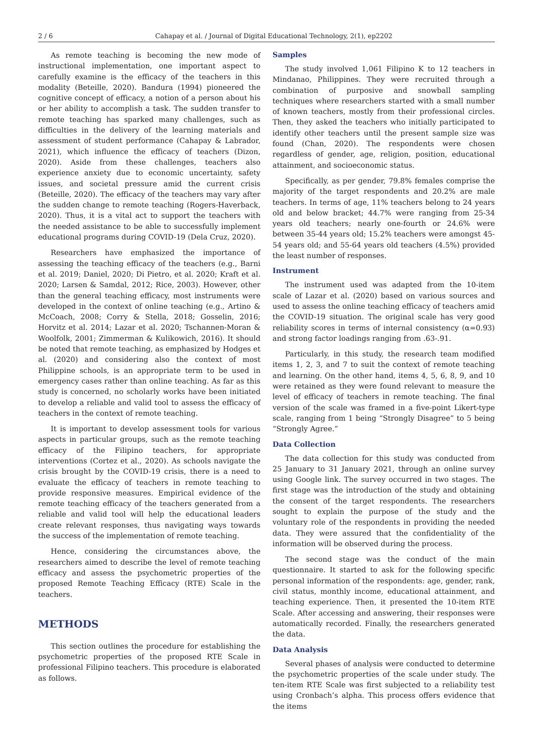2 / 6 Cahapay et al. / Journal of Digital Educational Technology, 2(1), ep2202
As remote teaching is becoming the new mode of instructional implementation, one important aspect to carefully examine is the efficacy of the teachers in this modality (Beteille, 2020). Bandura (1994) pioneered the cognitive concept of efficacy, a notion of a person about his or her ability to accomplish a task. The sudden transfer to remote teaching has sparked many challenges, such as difficulties in the delivery of the learning materials and assessment of student performance (Cahapay & Labrador, 2021), which influence the efficacy of teachers (Dizon, 2020). Aside from these challenges, teachers also experience anxiety due to economic uncertainty, safety issues, and societal pressure amid the current crisis (Beteille, 2020). The efficacy of the teachers may vary after the sudden change to remote teaching (Rogers-Haverback, 2020). Thus, it is a vital act to support the teachers with the needed assistance to be able to successfully implement educational programs during COVID-19 (Dela Cruz, 2020).
Researchers have emphasized the importance of assessing the teaching efficacy of the teachers (e.g., Barni et al. 2019; Daniel, 2020; Di Pietro, et al. 2020; Kraft et al. 2020; Larsen & Samdal, 2012; Rice, 2003). However, other than the general teaching efficacy, most instruments were developed in the context of online teaching (e.g., Artino & McCoach, 2008; Corry & Stella, 2018; Gosselin, 2016; Horvitz et al. 2014; Lazar et al. 2020; Tschannen-Moran & Woolfolk, 2001; Zimmerman & Kulikowich, 2016). It should be noted that remote teaching, as emphasized by Hodges et al. (2020) and considering also the context of most Philippine schools, is an appropriate term to be used in emergency cases rather than online teaching. As far as this study is concerned, no scholarly works have been initiated to develop a reliable and valid tool to assess the efficacy of teachers in the context of remote teaching.
It is important to develop assessment tools for various aspects in particular groups, such as the remote teaching efficacy of the Filipino teachers, for appropriate interventions (Cortez et al., 2020). As schools navigate the crisis brought by the COVID-19 crisis, there is a need to evaluate the efficacy of teachers in remote teaching to provide responsive measures. Empirical evidence of the remote teaching efficacy of the teachers generated from a reliable and valid tool will help the educational leaders create relevant responses, thus navigating ways towards the success of the implementation of remote teaching.
Hence, considering the circumstances above, the researchers aimed to describe the level of remote teaching efficacy and assess the psychometric properties of the proposed Remote Teaching Efficacy (RTE) Scale in the teachers.
METHODS
This section outlines the procedure for establishing the psychometric properties of the proposed RTE Scale in professional Filipino teachers. This procedure is elaborated as follows.
Samples
The study involved 1,061 Filipino K to 12 teachers in Mindanao, Philippines. They were recruited through a combination of purposive and snowball sampling techniques where researchers started with a small number of known teachers, mostly from their professional circles. Then, they asked the teachers who initially participated to identify other teachers until the present sample size was found (Chan, 2020). The respondents were chosen regardless of gender, age, religion, position, educational attainment, and socioeconomic status.
Specifically, as per gender, 79.8% females comprise the majority of the target respondents and 20.2% are male teachers. In terms of age, 11% teachers belong to 24 years old and below bracket; 44.7% were ranging from 25-34 years old teachers; nearly one-fourth or 24.6% were between 35-44 years old; 15.2% teachers were amongst 45-54 years old; and 55-64 years old teachers (4.5%) provided the least number of responses.
Instrument
The instrument used was adapted from the 10-item scale of Lazar et al. (2020) based on various sources and used to assess the online teaching efficacy of teachers amid the COVID-19 situation. The original scale has very good reliability scores in terms of internal consistency (α=0.93) and strong factor loadings ranging from .63-.91.
Particularly, in this study, the research team modified items 1, 2, 3, and 7 to suit the context of remote teaching and learning. On the other hand, items 4, 5, 6, 8, 9, and 10 were retained as they were found relevant to measure the level of efficacy of teachers in remote teaching. The final version of the scale was framed in a five-point Likert-type scale, ranging from 1 being “Strongly Disagree” to 5 being “Strongly Agree.”
Data Collection
The data collection for this study was conducted from 25 January to 31 January 2021, through an online survey using Google link. The survey occurred in two stages. The first stage was the introduction of the study and obtaining the consent of the target respondents. The researchers sought to explain the purpose of the study and the voluntary role of the respondents in providing the needed data. They were assured that the confidentiality of the information will be observed during the process.
The second stage was the conduct of the main questionnaire. It started to ask for the following specific personal information of the respondents: age, gender, rank, civil status, monthly income, educational attainment, and teaching experience. Then, it presented the 10-item RTE Scale. After accessing and answering, their responses were automatically recorded. Finally, the researchers generated the data.
Data Analysis
Several phases of analysis were conducted to determine the psychometric properties of the scale under study. The ten-item RTE Scale was first subjected to a reliability test using Cronbach’s alpha. This process offers evidence that the items